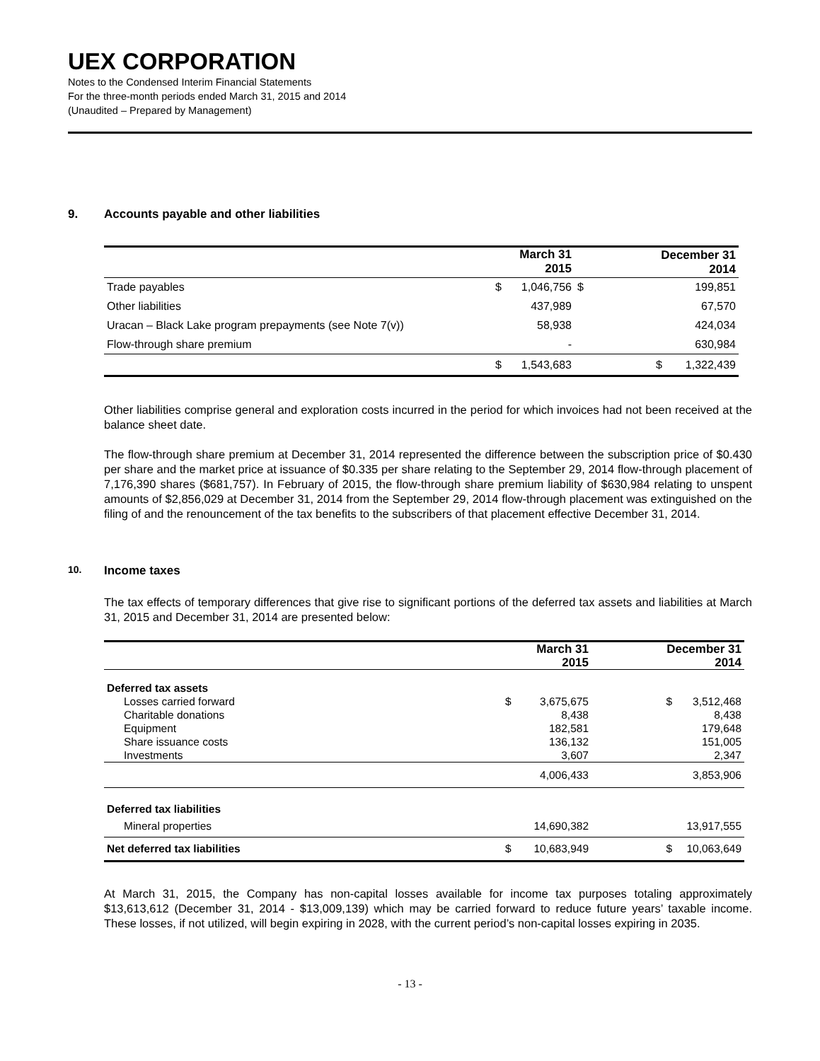UEX CORPORATION
Notes to the Condensed Interim Financial Statements
For the three-month periods ended March 31, 2015 and 2014
(Unaudited – Prepared by Management)
9. Accounts payable and other liabilities
| | March 31 2015 | | December 31 2014 | |
| --- | --- | --- | --- | --- |
| Trade payables | $ | 1,046,756 | $ | 199,851 |
| Other liabilities | | 437,989 | | 67,570 |
| Uracan – Black Lake program prepayments (see Note 7(v)) | | 58,938 | | 424,034 |
| Flow-through share premium | | - | | 630,984 |
| | $ | 1,543,683 | $ | 1,322,439 |
Other liabilities comprise general and exploration costs incurred in the period for which invoices had not been received at the balance sheet date.
The flow-through share premium at December 31, 2014 represented the difference between the subscription price of $0.430 per share and the market price at issuance of $0.335 per share relating to the September 29, 2014 flow-through placement of 7,176,390 shares ($681,757). In February of 2015, the flow-through share premium liability of $630,984 relating to unspent amounts of $2,856,029 at December 31, 2014 from the September 29, 2014 flow-through placement was extinguished on the filing of and the renouncement of the tax benefits to the subscribers of that placement effective December 31, 2014.
10. Income taxes
The tax effects of temporary differences that give rise to significant portions of the deferred tax assets and liabilities at March 31, 2015 and December 31, 2014 are presented below:
| | March 31 2015 | | December 31 2014 | |
| --- | --- | --- | --- | --- |
| Deferred tax assets | | | | |
| Losses carried forward | $ | 3,675,675 | $ | 3,512,468 |
| Charitable donations | | 8,438 | | 8,438 |
| Equipment | | 182,581 | | 179,648 |
| Share issuance costs | | 136,132 | | 151,005 |
| Investments | | 3,607 | | 2,347 |
| | | 4,006,433 | | 3,853,906 |
| Deferred tax liabilities | | | | |
| Mineral properties | | 14,690,382 | | 13,917,555 |
| Net deferred tax liabilities | $ | 10,683,949 | $ | 10,063,649 |
At March 31, 2015, the Company has non-capital losses available for income tax purposes totaling approximately $13,613,612 (December 31, 2014 - $13,009,139) which may be carried forward to reduce future years’ taxable income. These losses, if not utilized, will begin expiring in 2028, with the current period’s non-capital losses expiring in 2035.
- 13 -